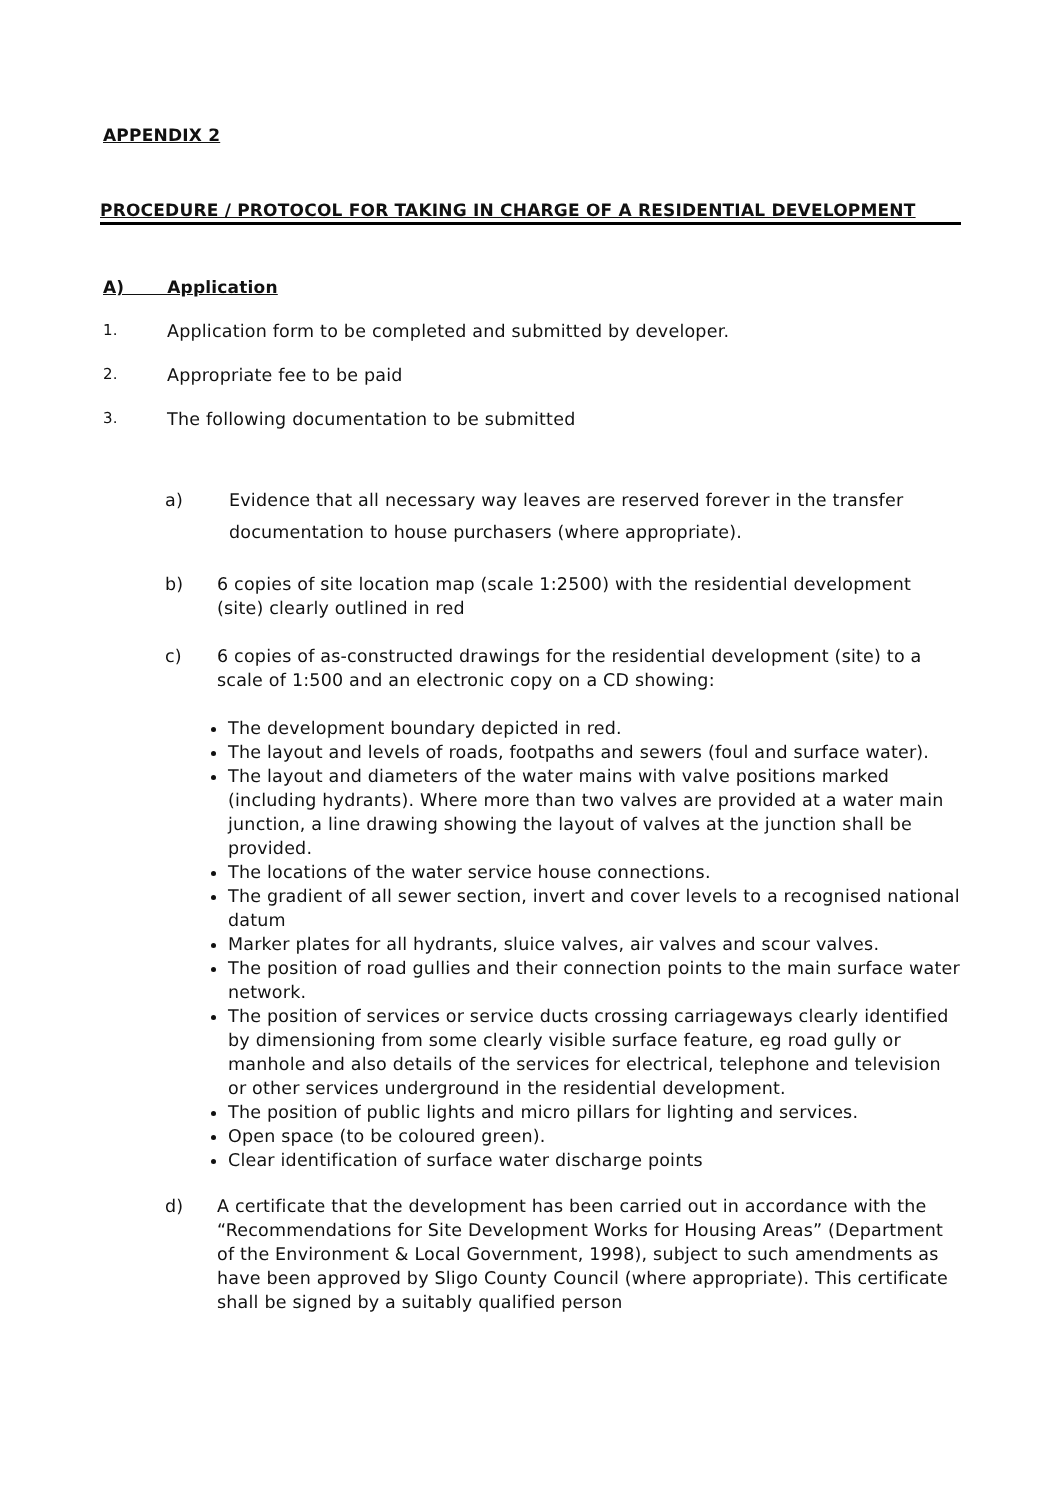APPENDIX 2
PROCEDURE / PROTOCOL FOR TAKING IN CHARGE OF A RESIDENTIAL DEVELOPMENT
A) Application
1.
Application form to be completed and submitted by developer.
2.
Appropriate fee to be paid
3.
The following documentation to be submitted
a) Evidence that all necessary way leaves are reserved forever in the transfer documentation to house purchasers (where appropriate).
b) 6 copies of site location map (scale 1:2500) with the residential development (site) clearly outlined in red
c) 6 copies of as-constructed drawings for the residential development (site) to a scale of 1:500 and an electronic copy on a CD showing:
The development boundary depicted in red.
The layout and levels of roads, footpaths and sewers (foul and surface water).
The layout and diameters of the water mains with valve positions marked (including hydrants). Where more than two valves are provided at a water main junction, a line drawing showing the layout of valves at the junction shall be provided.
The locations of the water service house connections.
The gradient of all sewer section, invert and cover levels to a recognised national datum
Marker plates for all hydrants, sluice valves, air valves and scour valves.
The position of road gullies and their connection points to the main surface water network.
The position of services or service ducts crossing carriageways clearly identified by dimensioning from some clearly visible surface feature, eg road gully or manhole and also details of the services for electrical, telephone and television or other services underground in the residential development.
The position of public lights and micro pillars for lighting and services.
Open space (to be coloured green).
Clear identification of surface water discharge points
d) A certificate that the development has been carried out in accordance with the “Recommendations for Site Development Works for Housing Areas” (Department of the Environment & Local Government, 1998), subject to such amendments as have been approved by Sligo County Council (where appropriate). This certificate shall be signed by a suitably qualified person